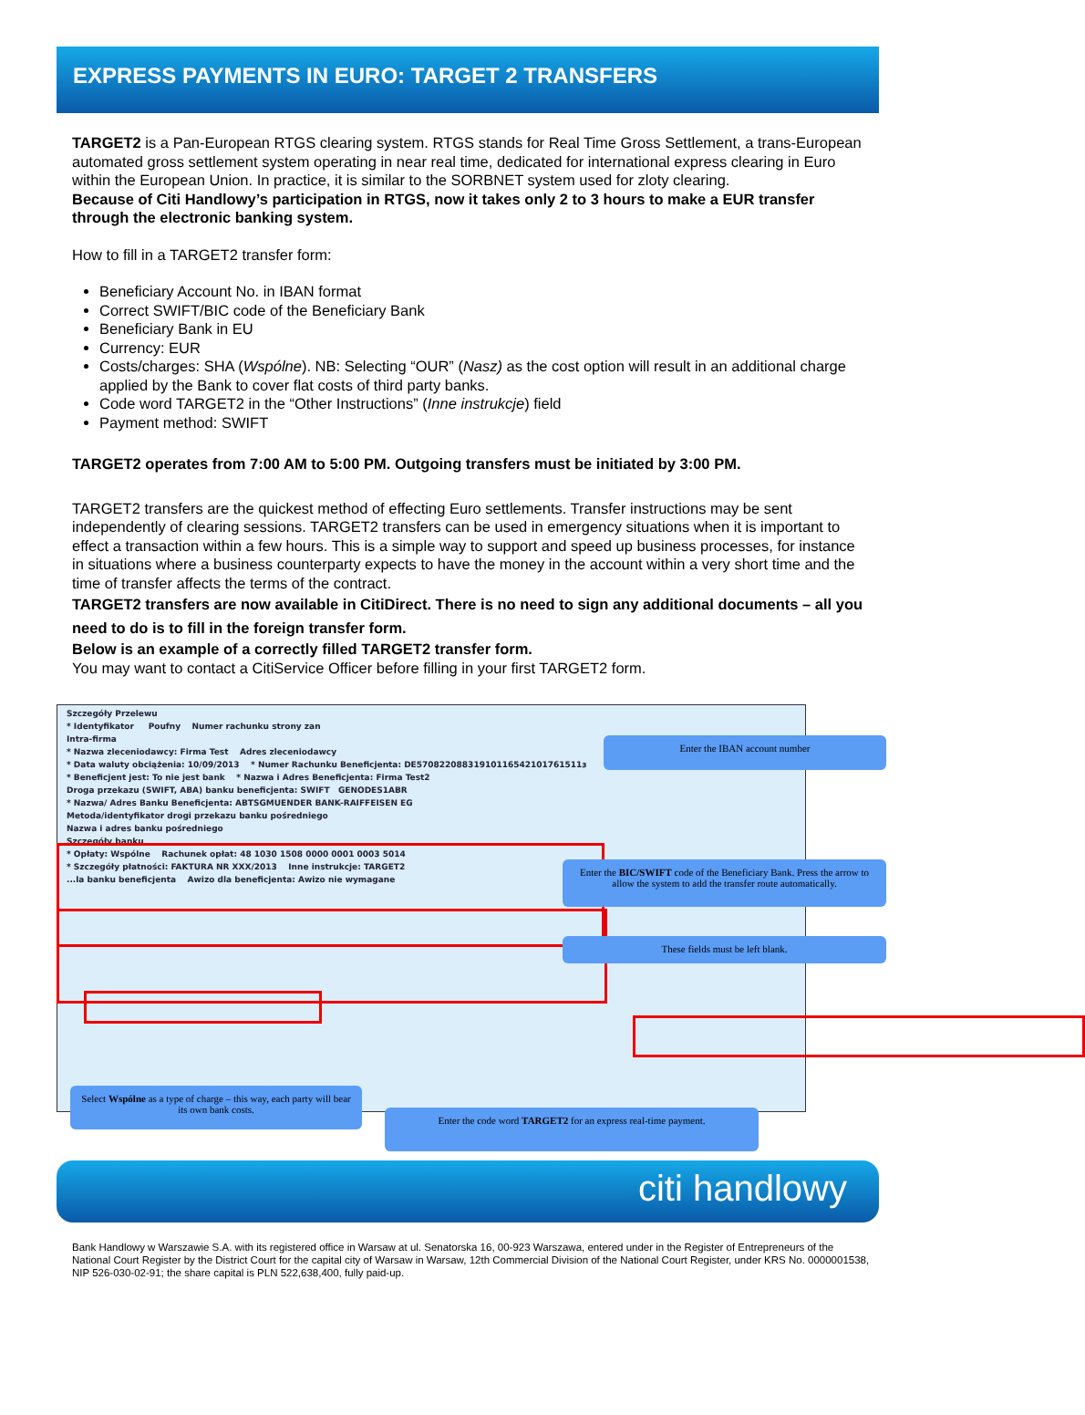EXPRESS PAYMENTS IN EURO: TARGET 2 TRANSFERS
TARGET2 is a Pan-European RTGS clearing system. RTGS stands for Real Time Gross Settlement, a trans-European automated gross settlement system operating in near real time, dedicated for international express clearing in Euro within the European Union. In practice, it is similar to the SORBNET system used for zloty clearing.
Because of Citi Handlowy’s participation in RTGS, now it takes only 2 to 3 hours to make a EUR transfer through the electronic banking system.
How to fill in a TARGET2 transfer form:
Beneficiary Account No. in IBAN format
Correct SWIFT/BIC code of the Beneficiary Bank
Beneficiary Bank in EU
Currency: EUR
Costs/charges: SHA (Wspólne). NB: Selecting “OUR” (Nasz) as the cost option will result in an additional charge applied by the Bank to cover flat costs of third party banks.
Code word TARGET2 in the “Other Instructions” (Inne instrukcje) field
Payment method: SWIFT
TARGET2 operates from 7:00 AM to 5:00 PM. Outgoing transfers must be initiated by 3:00 PM.
TARGET2 transfers are the quickest method of effecting Euro settlements. Transfer instructions may be sent independently of clearing sessions. TARGET2 transfers can be used in emergency situations when it is important to effect a transaction within a few hours. This is a simple way to support and speed up business processes, for instance in situations where a business counterparty expects to have the money in the account within a very short time and the time of transfer affects the terms of the contract.
TARGET2 transfers are now available in CitiDirect. There is no need to sign any additional documents – all you need to do is to fill in the foreign transfer form.
Below is an example of a correctly filled TARGET2 transfer form.
You may want to contact a CitiService Officer before filling in your first TARGET2 form.
Szczegóły Przelewu
* Identyfikator Poufny Numer rachunku strony zan
Intra-firma
* Nazwa zleceniodawcy: Firma Test Adres zleceniodawcy
* Data waluty obciążenia: 10/09/2013 * Numer Rachunku Beneficjenta: DE57082208831910116542101761511з
* Beneficjent jest: To nie jest bank * Nazwa i Adres Beneficjenta: Firma Test2
Droga przekazu (SWIFT, ABA) banku beneficjenta: SWIFT GENODES1ABR
* Nazwa/ Adres Banku Beneficjenta: ABTSGMUENDER BANK-RAIFFEISEN EG
Metoda/identyfikator drogi przekazu banku pośredniego
Nazwa i adres banku pośredniego
Szczegóły banku
* Opłaty: Wspólne Rachunek opłat: 48 1030 1508 0000 0001 0003 5014
* Szczegóły płatności: FAKTURA NR XXX/2013 Inne instrukcje: TARGET2
...la banku beneficjenta Awizo dla beneficjenta: Awizo nie wymagane
Enter the IBAN account number
Enter the BIC/SWIFT code of the Beneficiary Bank. Press the arrow to allow the system to add the transfer route automatically.
These fields must be left blank.
Select Wspólne as a type of charge – this way, each party will bear its own bank costs.
Enter the code word TARGET2 for an express real-time payment.
citi handlowy
Bank Handlowy w Warszawie S.A. with its registered office in Warsaw at ul. Senatorska 16, 00-923 Warszawa, entered under in the Register of Entrepreneurs of the National Court Register by the District Court for the capital city of Warsaw in Warsaw, 12th Commercial Division of the National Court Register, under KRS No. 0000001538, NIP 526-030-02-91; the share capital is PLN 522,638,400, fully paid-up.